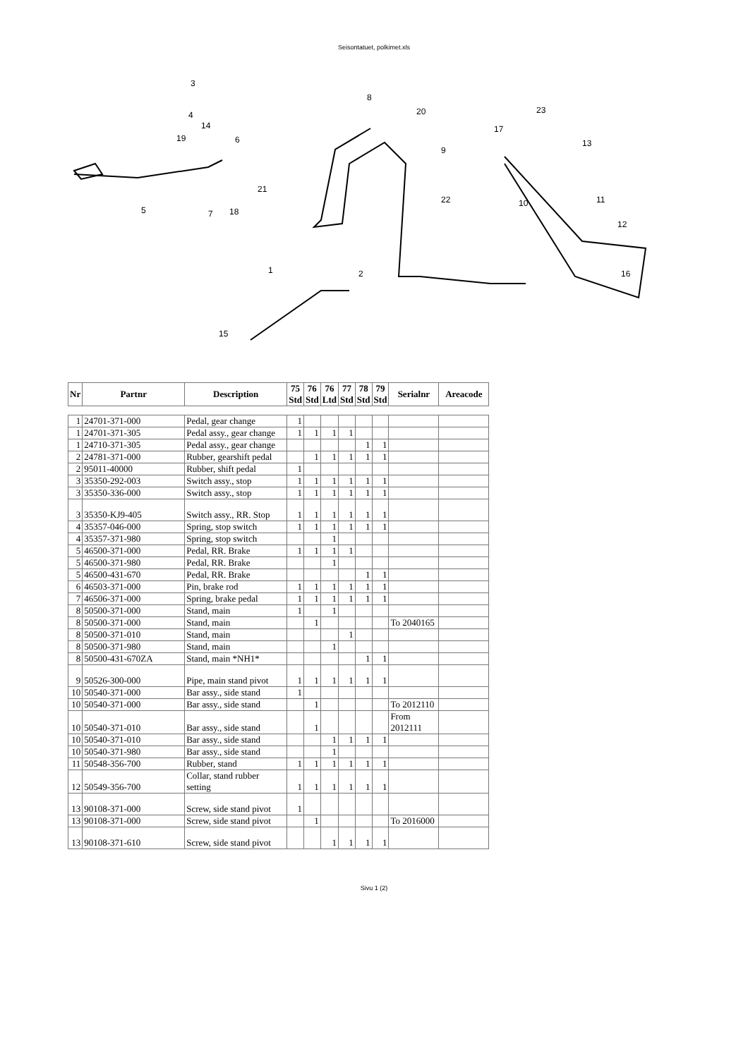Seisontatuet, polkimet.xls
3
4
14
19
6
5
7
18
21
8
20
9
22
17
23
13
10
11
12
16
1
2
15
| Nr | Partnr | Description | 75 Std | 76 Std | 76 Ltd | 77 Std | 78 Std | 79 Std | Serialnr | Areacode |
| --- | --- | --- | --- | --- | --- | --- | --- | --- | --- | --- |
| 1 | 24701-371-000 | Pedal, gear change | 1 | | | | | | | |
| 1 | 24701-371-305 | Pedal assy., gear change | 1 | 1 | 1 | 1 | | | | |
| 1 | 24710-371-305 | Pedal assy., gear change | | | | | 1 | 1 | | |
| 2 | 24781-371-000 | Rubber, gearshift pedal | | 1 | 1 | 1 | 1 | 1 | | |
| 2 | 95011-40000 | Rubber, shift pedal | 1 | | | | | | | |
| 3 | 35350-292-003 | Switch assy., stop | 1 | 1 | 1 | 1 | 1 | 1 | | |
| 3 | 35350-336-000 | Switch assy., stop | 1 | 1 | 1 | 1 | 1 | 1 | | |
| 3 | 35350-KJ9-405 | Switch assy., RR. Stop | 1 | 1 | 1 | 1 | 1 | 1 | | |
| 4 | 35357-046-000 | Spring, stop switch | 1 | 1 | 1 | 1 | 1 | 1 | | |
| 4 | 35357-371-980 | Spring, stop switch | | | 1 | | | | | |
| 5 | 46500-371-000 | Pedal, RR. Brake | 1 | 1 | 1 | 1 | | | | |
| 5 | 46500-371-980 | Pedal, RR. Brake | | | 1 | | | | | |
| 5 | 46500-431-670 | Pedal, RR. Brake | | | | | 1 | 1 | | |
| 6 | 46503-371-000 | Pin, brake rod | 1 | 1 | 1 | 1 | 1 | 1 | | |
| 7 | 46506-371-000 | Spring, brake pedal | 1 | 1 | 1 | 1 | 1 | 1 | | |
| 8 | 50500-371-000 | Stand, main | 1 | | 1 | | | | | |
| 8 | 50500-371-000 | Stand, main | | 1 | | | | | To 2040165 | |
| 8 | 50500-371-010 | Stand, main | | | | 1 | | | | |
| 8 | 50500-371-980 | Stand, main | | | 1 | | | | | |
| 8 | 50500-431-670ZA | Stand, main *NH1* | | | | | 1 | 1 | | |
| 9 | 50526-300-000 | Pipe, main stand pivot | 1 | 1 | 1 | 1 | 1 | 1 | | |
| 10 | 50540-371-000 | Bar assy., side stand | 1 | | | | | | | |
| 10 | 50540-371-000 | Bar assy., side stand | | 1 | | | | | To 2012110 | |
| 10 | 50540-371-010 | Bar assy., side stand | | 1 | | | | | From 2012111 | |
| 10 | 50540-371-010 | Bar assy., side stand | | | 1 | 1 | 1 | 1 | | |
| 10 | 50540-371-980 | Bar assy., side stand | | | 1 | | | | | |
| 11 | 50548-356-700 | Rubber, stand | 1 | 1 | 1 | 1 | 1 | 1 | | |
| 12 | 50549-356-700 | Collar, stand rubber setting | 1 | 1 | 1 | 1 | 1 | 1 | | |
| 13 | 90108-371-000 | Screw, side stand pivot | 1 | | | | | | | |
| 13 | 90108-371-000 | Screw, side stand pivot | | 1 | | | | | To 2016000 | |
| 13 | 90108-371-610 | Screw, side stand pivot | | | 1 | 1 | 1 | 1 | | |
Sivu 1 (2)